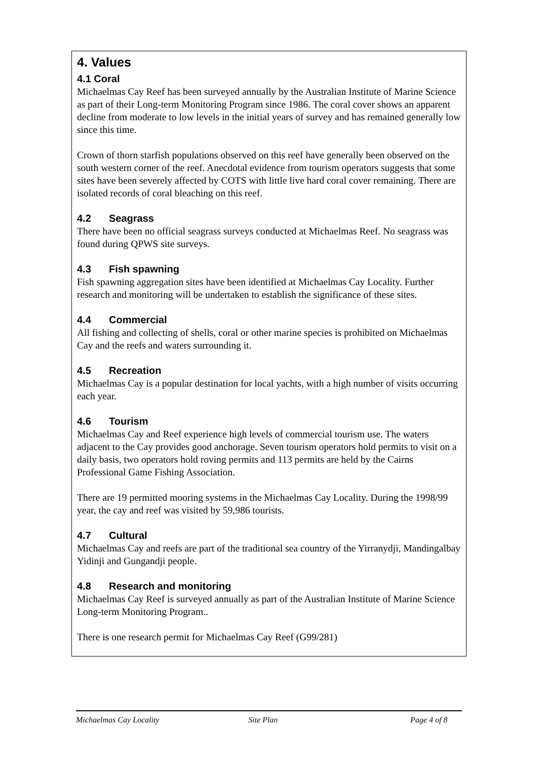4. Values
4.1 Coral
Michaelmas Cay Reef has been surveyed annually by the Australian Institute of Marine Science as part of their Long-term Monitoring Program since 1986. The coral cover shows an apparent decline from moderate to low levels in the initial years of survey and has remained generally low since this time.
Crown of thorn starfish populations observed on this reef have generally been observed on the south western corner of the reef. Anecdotal evidence from tourism operators suggests that some sites have been severely affected by COTS with little live hard coral cover remaining. There are isolated records of coral bleaching on this reef.
4.2 Seagrass
There have been no official seagrass surveys conducted at Michaelmas Reef. No seagrass was found during QPWS site surveys.
4.3 Fish spawning
Fish spawning aggregation sites have been identified at Michaelmas Cay Locality. Further research and monitoring will be undertaken to establish the significance of these sites.
4.4 Commercial
All fishing and collecting of shells, coral or other marine species is prohibited on Michaelmas Cay and the reefs and waters surrounding it.
4.5 Recreation
Michaelmas Cay is a popular destination for local yachts, with a high number of visits occurring each year.
4.6 Tourism
Michaelmas Cay and Reef experience high levels of commercial tourism use. The waters adjacent to the Cay provides good anchorage. Seven tourism operators hold permits to visit on a daily basis, two operators hold roving permits and 113 permits are held by the Cairns Professional Game Fishing Association.
There are 19 permitted mooring systems in the Michaelmas Cay Locality. During the 1998/99 year, the cay and reef was visited by 59,986 tourists.
4.7 Cultural
Michaelmas Cay and reefs are part of the traditional sea country of the Yirranydji, Mandingalbay Yidinji and Gungandji people.
4.8 Research and monitoring
Michaelmas Cay Reef is surveyed annually as part of the Australian Institute of Marine Science Long-term Monitoring Program..
There is one research permit for Michaelmas Cay Reef (G99/281)
Michaelmas Cay Locality Site Plan Page 4 of 8